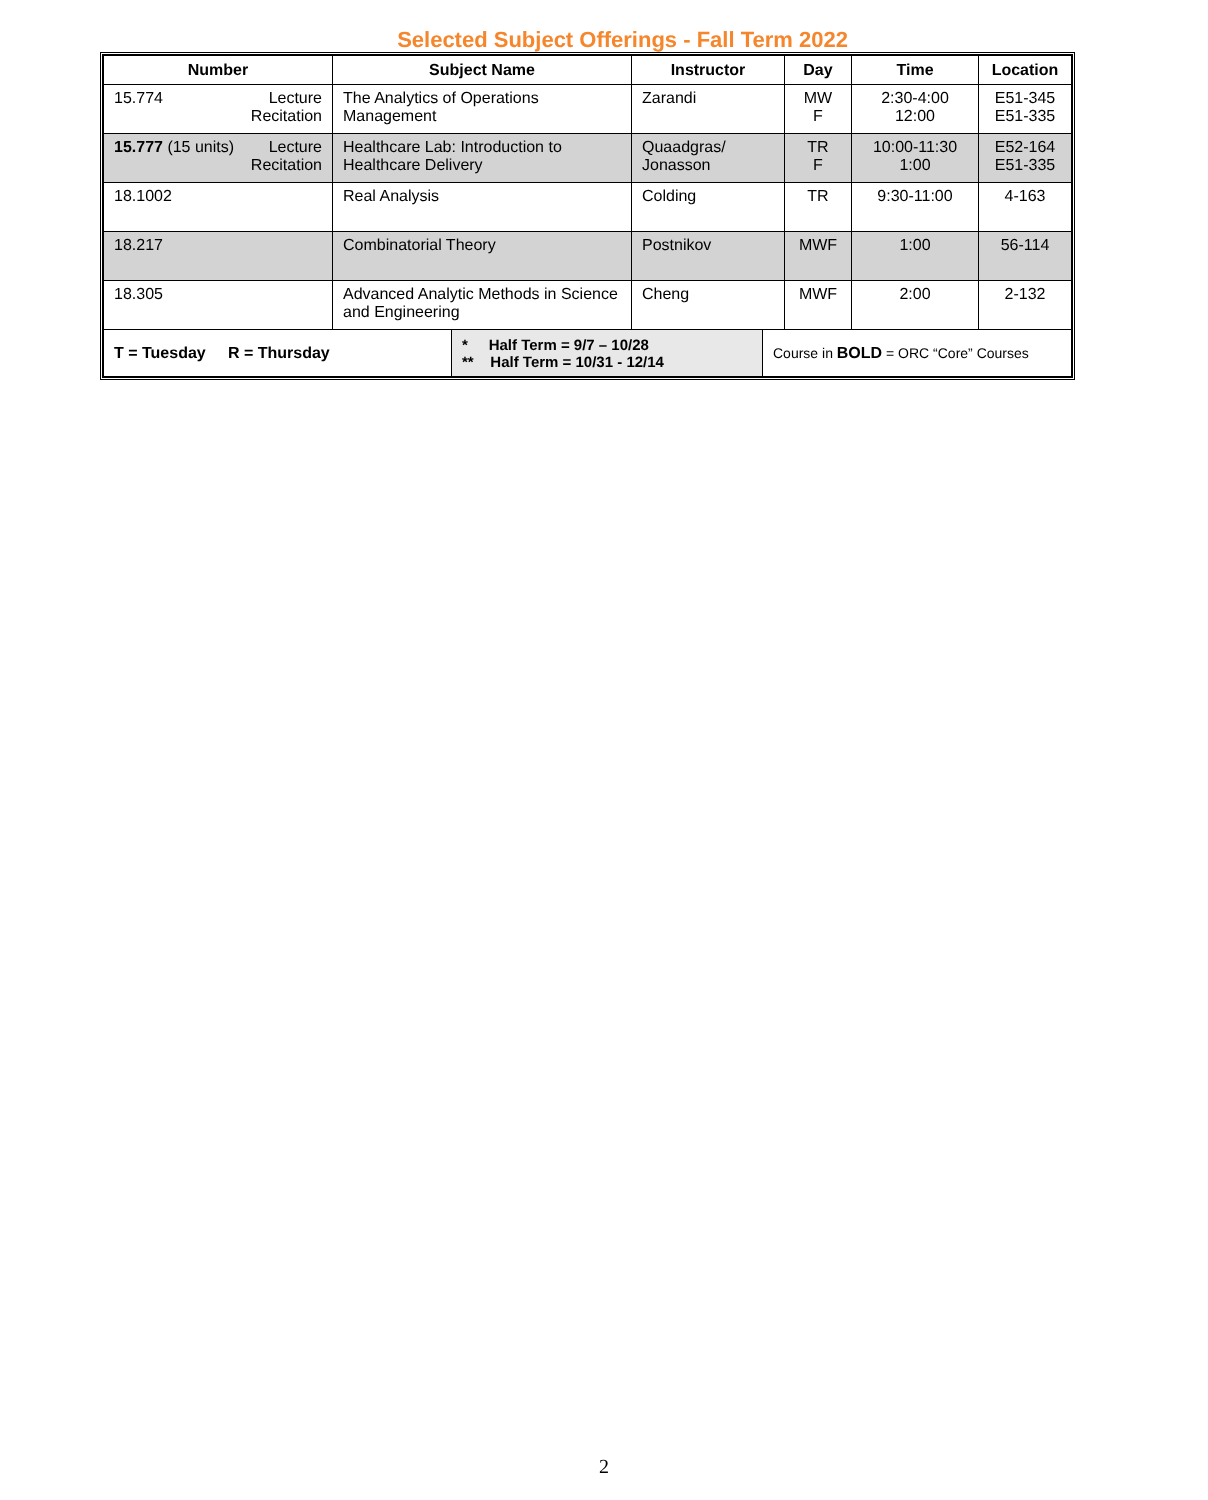Selected Subject Offerings - Fall Term 2022
| Number | Subject Name | Instructor | Day | Time | Location |
| --- | --- | --- | --- | --- | --- |
| Lecture Recitation 15.774 | The Analytics of Operations Management | Zarandi | MW F | 2:30-4:00 12:00 | E51-345 E51-335 |
| Lecture Recitation 15.777 (15 units) | Healthcare Lab: Introduction to Healthcare Delivery | Quaadgras/ Jonasson | TR F | 10:00-11:30 1:00 | E52-164 E51-335 |
| 18.1002 | Real Analysis | Colding | TR | 9:30-11:00 | 4-163 |
| 18.217 | Combinatorial Theory | Postnikov | MWF | 1:00 | 56-114 |
| 18.305 | Advanced Analytic Methods in Science and Engineering | Cheng | MWF | 2:00 | 2-132 |
| T = Tuesday R = Thursday | * Half Term = 9/7 – 10/28 ** Half Term = 10/31 - 12/14 | Course in BOLD = ORC “Core” Courses |
2